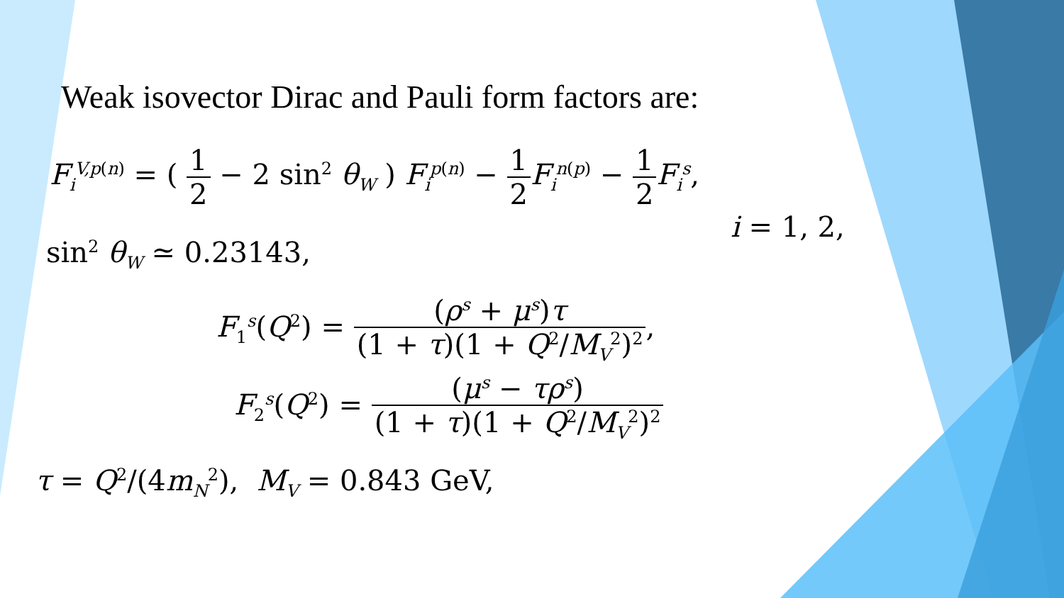Weak isovector Dirac and Pauli form factors are:
F<sub>i</sub><sup>V,p(n)</sup> = ( 1 2 − 2 sin<sup>2</sup> θ<sub>W</sub> ) F<sub>i</sub><sup>p(n)</sup> − 1 2 F<sub>i</sub><sup>n(p)</sup> − 1 2 F<sub>i</sub><sup>s</sup>,
i = 1, 2,
sin<sup>2</sup> θ<sub>W</sub> ≃ 0.23143,
F<sub>1</sub><sup>s</sup>(Q<sup>2</sup>) = (ρ<sup>s</sup> + μ<sup>s</sup>)τ (1 + τ)(1 + Q<sup>2</sup>/M<sub>V</sub><sup>2</sup>)<sup>2</sup>,
F<sub>2</sub><sup>s</sup>(Q<sup>2</sup>) = (μ<sup>s</sup> − τρ<sup>s</sup>) (1 + τ)(1 + Q<sup>2</sup>/M<sub>V</sub><sup>2</sup>)<sup>2</sup>
τ = Q<sup>2</sup>/(4m<sub>N</sub><sup>2</sup>), M<sub>V</sub> = 0.843 GeV,